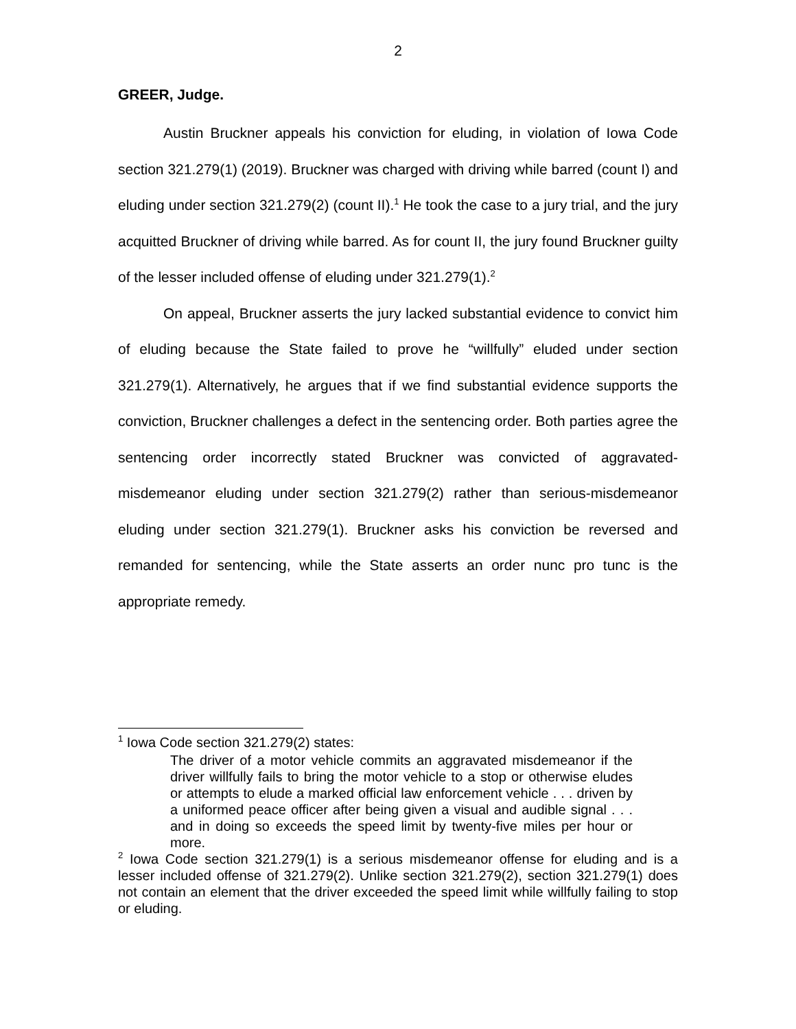2
GREER, Judge.
Austin Bruckner appeals his conviction for eluding, in violation of Iowa Code section 321.279(1) (2019). Bruckner was charged with driving while barred (count I) and eluding under section 321.279(2) (count II).<sup>1</sup> He took the case to a jury trial, and the jury acquitted Bruckner of driving while barred. As for count II, the jury found Bruckner guilty of the lesser included offense of eluding under 321.279(1).<sup>2</sup>
On appeal, Bruckner asserts the jury lacked substantial evidence to convict him of eluding because the State failed to prove he “willfully” eluded under section 321.279(1). Alternatively, he argues that if we find substantial evidence supports the conviction, Bruckner challenges a defect in the sentencing order. Both parties agree the sentencing order incorrectly stated Bruckner was convicted of aggravated-misdemeanor eluding under section 321.279(2) rather than serious-misdemeanor eluding under section 321.279(1). Bruckner asks his conviction be reversed and remanded for sentencing, while the State asserts an order nunc pro tunc is the appropriate remedy.
<sup>1</sup> Iowa Code section 321.279(2) states:
The driver of a motor vehicle commits an aggravated misdemeanor if the driver willfully fails to bring the motor vehicle to a stop or otherwise eludes or attempts to elude a marked official law enforcement vehicle . . . driven by a uniformed peace officer after being given a visual and audible signal . . . and in doing so exceeds the speed limit by twenty-five miles per hour or more.
<sup>2</sup> Iowa Code section 321.279(1) is a serious misdemeanor offense for eluding and is a lesser included offense of 321.279(2). Unlike section 321.279(2), section 321.279(1) does not contain an element that the driver exceeded the speed limit while willfully failing to stop or eluding.